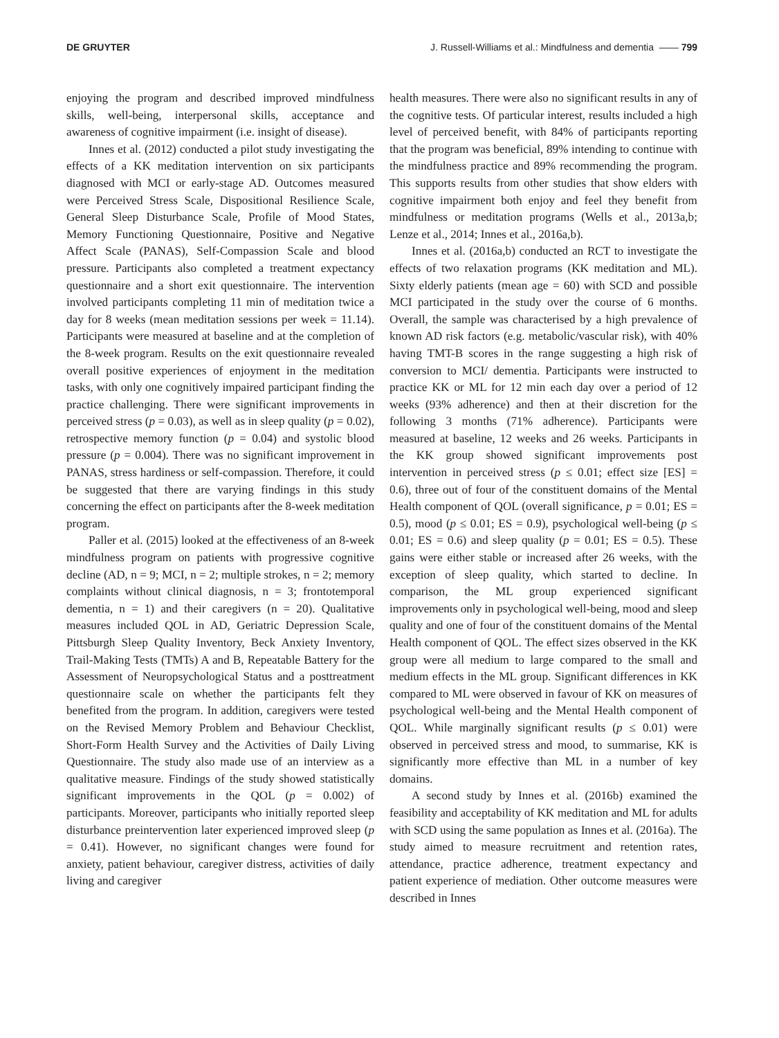DE GRUYTER J. Russell-Williams et al.: Mindfulness and dementia —— 799
enjoying the program and described improved mindfulness skills, well-being, interpersonal skills, acceptance and awareness of cognitive impairment (i.e. insight of disease).
Innes et al. (2012) conducted a pilot study investigating the effects of a KK meditation intervention on six participants diagnosed with MCI or early-stage AD. Outcomes measured were Perceived Stress Scale, Dispositional Resilience Scale, General Sleep Disturbance Scale, Profile of Mood States, Memory Functioning Questionnaire, Positive and Negative Affect Scale (PANAS), Self-Compassion Scale and blood pressure. Participants also completed a treatment expectancy questionnaire and a short exit questionnaire. The intervention involved participants completing 11 min of meditation twice a day for 8 weeks (mean meditation sessions per week = 11.14). Participants were measured at baseline and at the completion of the 8-week program. Results on the exit questionnaire revealed overall positive experiences of enjoyment in the meditation tasks, with only one cognitively impaired participant finding the practice challenging. There were significant improvements in perceived stress (p = 0.03), as well as in sleep quality (p = 0.02), retrospective memory function (p = 0.04) and systolic blood pressure (p = 0.004). There was no significant improvement in PANAS, stress hardiness or self-compassion. Therefore, it could be suggested that there are varying findings in this study concerning the effect on participants after the 8-week meditation program.
Paller et al. (2015) looked at the effectiveness of an 8-week mindfulness program on patients with progressive cognitive decline (AD, n = 9; MCI, n = 2; multiple strokes, n = 2; memory complaints without clinical diagnosis, n = 3; frontotemporal dementia, n = 1) and their caregivers (n = 20). Qualitative measures included QOL in AD, Geriatric Depression Scale, Pittsburgh Sleep Quality Inventory, Beck Anxiety Inventory, Trail-Making Tests (TMTs) A and B, Repeatable Battery for the Assessment of Neuropsychological Status and a posttreatment questionnaire scale on whether the participants felt they benefited from the program. In addition, caregivers were tested on the Revised Memory Problem and Behaviour Checklist, Short-Form Health Survey and the Activities of Daily Living Questionnaire. The study also made use of an interview as a qualitative measure. Findings of the study showed statistically significant improvements in the QOL (p = 0.002) of participants. Moreover, participants who initially reported sleep disturbance preintervention later experienced improved sleep (p = 0.41). However, no significant changes were found for anxiety, patient behaviour, caregiver distress, activities of daily living and caregiver
health measures. There were also no significant results in any of the cognitive tests. Of particular interest, results included a high level of perceived benefit, with 84% of participants reporting that the program was beneficial, 89% intending to continue with the mindfulness practice and 89% recommending the program. This supports results from other studies that show elders with cognitive impairment both enjoy and feel they benefit from mindfulness or meditation programs (Wells et al., 2013a,b; Lenze et al., 2014; Innes et al., 2016a,b).
Innes et al. (2016a,b) conducted an RCT to investigate the effects of two relaxation programs (KK meditation and ML). Sixty elderly patients (mean age = 60) with SCD and possible MCI participated in the study over the course of 6 months. Overall, the sample was characterised by a high prevalence of known AD risk factors (e.g. metabolic/vascular risk), with 40% having TMT-B scores in the range suggesting a high risk of conversion to MCI/ dementia. Participants were instructed to practice KK or ML for 12 min each day over a period of 12 weeks (93% adherence) and then at their discretion for the following 3 months (71% adherence). Participants were measured at baseline, 12 weeks and 26 weeks. Participants in the KK group showed significant improvements post intervention in perceived stress (p ≤ 0.01; effect size [ES] = 0.6), three out of four of the constituent domains of the Mental Health component of QOL (overall significance, p = 0.01; ES = 0.5), mood (p ≤ 0.01; ES = 0.9), psychological well-being (p ≤ 0.01; ES = 0.6) and sleep quality (p = 0.01; ES = 0.5). These gains were either stable or increased after 26 weeks, with the exception of sleep quality, which started to decline. In comparison, the ML group experienced significant improvements only in psychological well-being, mood and sleep quality and one of four of the constituent domains of the Mental Health component of QOL. The effect sizes observed in the KK group were all medium to large compared to the small and medium effects in the ML group. Significant differences in KK compared to ML were observed in favour of KK on measures of psychological well-being and the Mental Health component of QOL. While marginally significant results (p ≤ 0.01) were observed in perceived stress and mood, to summarise, KK is significantly more effective than ML in a number of key domains.
A second study by Innes et al. (2016b) examined the feasibility and acceptability of KK meditation and ML for adults with SCD using the same population as Innes et al. (2016a). The study aimed to measure recruitment and retention rates, attendance, practice adherence, treatment expectancy and patient experience of mediation. Other outcome measures were described in Innes